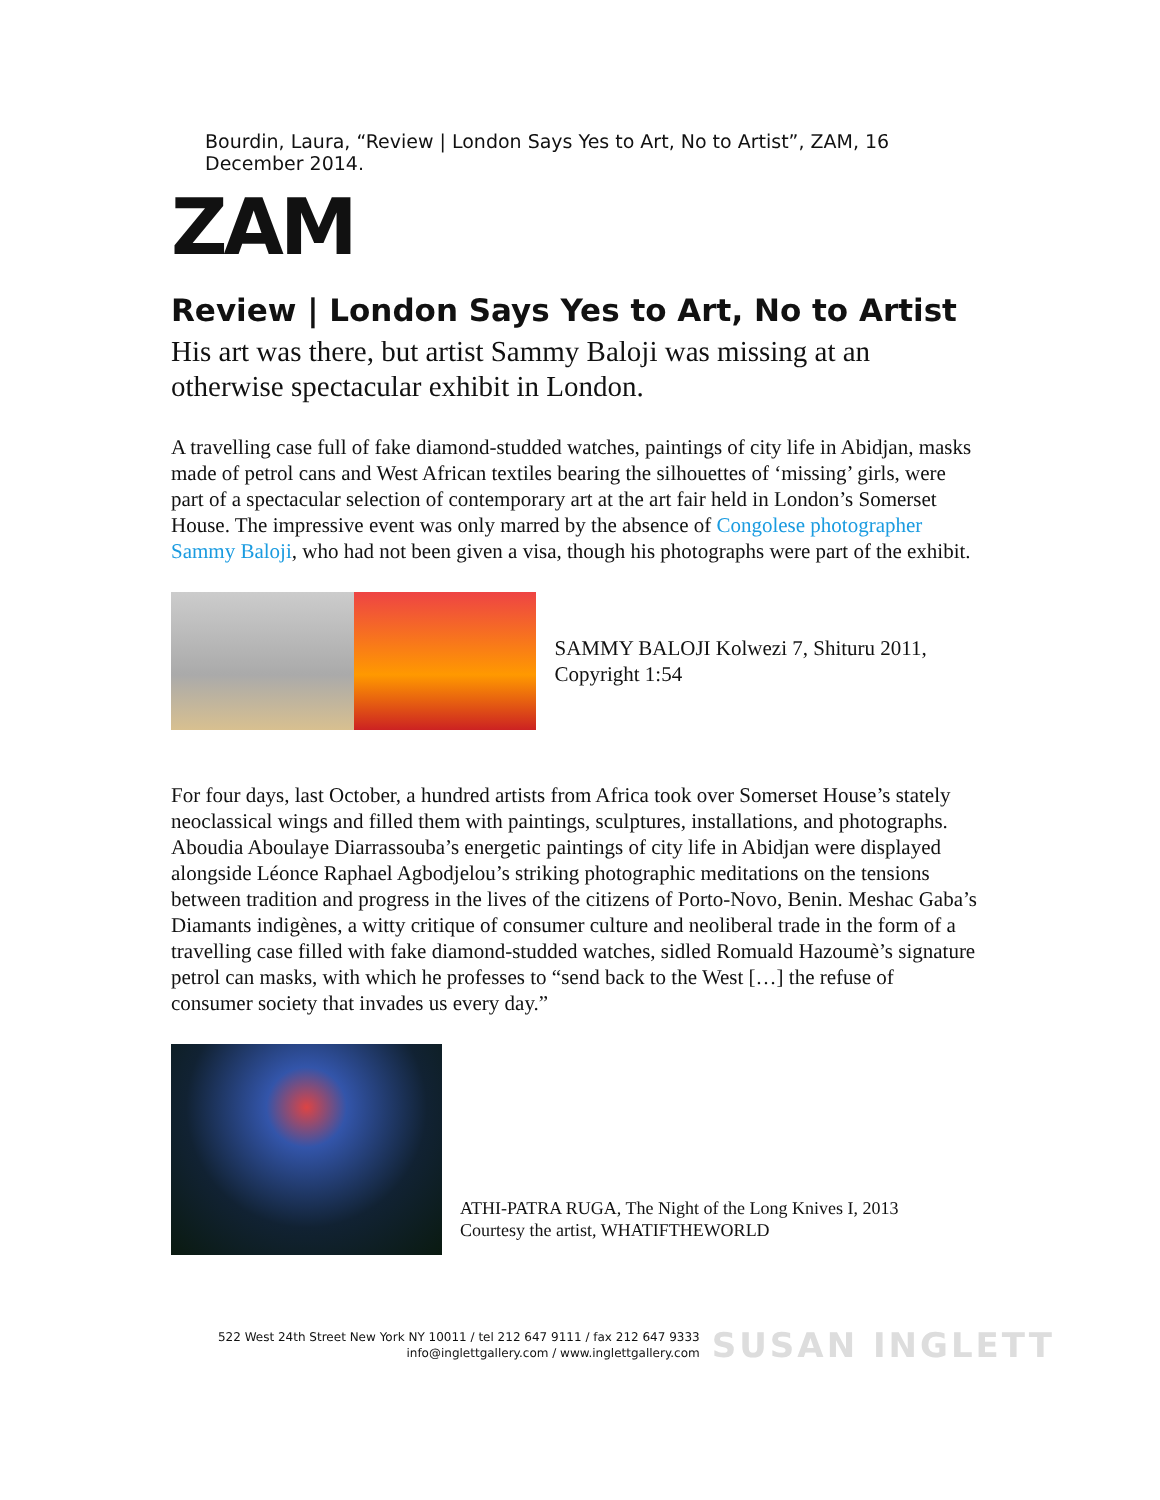Bourdin, Laura, “Review | London Says Yes to Art, No to Artist”, ZAM, 16 December 2014.
ZAM
Review | London Says Yes to Art, No to Artist
His art was there, but artist Sammy Baloji was missing at an otherwise spectacular exhibit in London.
A travelling case full of fake diamond-studded watches, paintings of city life in Abidjan, masks made of petrol cans and West African textiles bearing the silhouettes of ‘missing’ girls, were part of a spectacular selection of contemporary art at the art fair held in London’s Somerset House. The impressive event was only marred by the absence of Congolese photographer Sammy Baloji, who had not been given a visa, though his photographs were part of the exhibit.
SAMMY BALOJI Kolwezi 7, Shituru 2011, Copyright 1:54
For four days, last October, a hundred artists from Africa took over Somerset House’s stately neoclassical wings and filled them with paintings, sculptures, installations, and photographs. Aboudia Aboulaye Diarrassouba’s energetic paintings of city life in Abidjan were displayed alongside Léonce Raphael Agbodjelou’s striking photographic meditations on the tensions between tradition and progress in the lives of the citizens of Porto-Novo, Benin. Meshac Gaba’s Diamants indigènes, a witty critique of consumer culture and neoliberal trade in the form of a travelling case filled with fake diamond-studded watches, sidled Romuald Hazoumè’s signature petrol can masks, with which he professes to “send back to the West […] the refuse of consumer society that invades us every day.”
ATHI-PATRA RUGA, The Night of the Long Knives I, 2013
Courtesy the artist, WHATIFTHEWORLD
522 West 24th Street New York NY 10011 / tel 212 647 9111 / fax 212 647 9333
info@inglettgallery.com / www.inglettgallery.com
SUSAN INGLETT